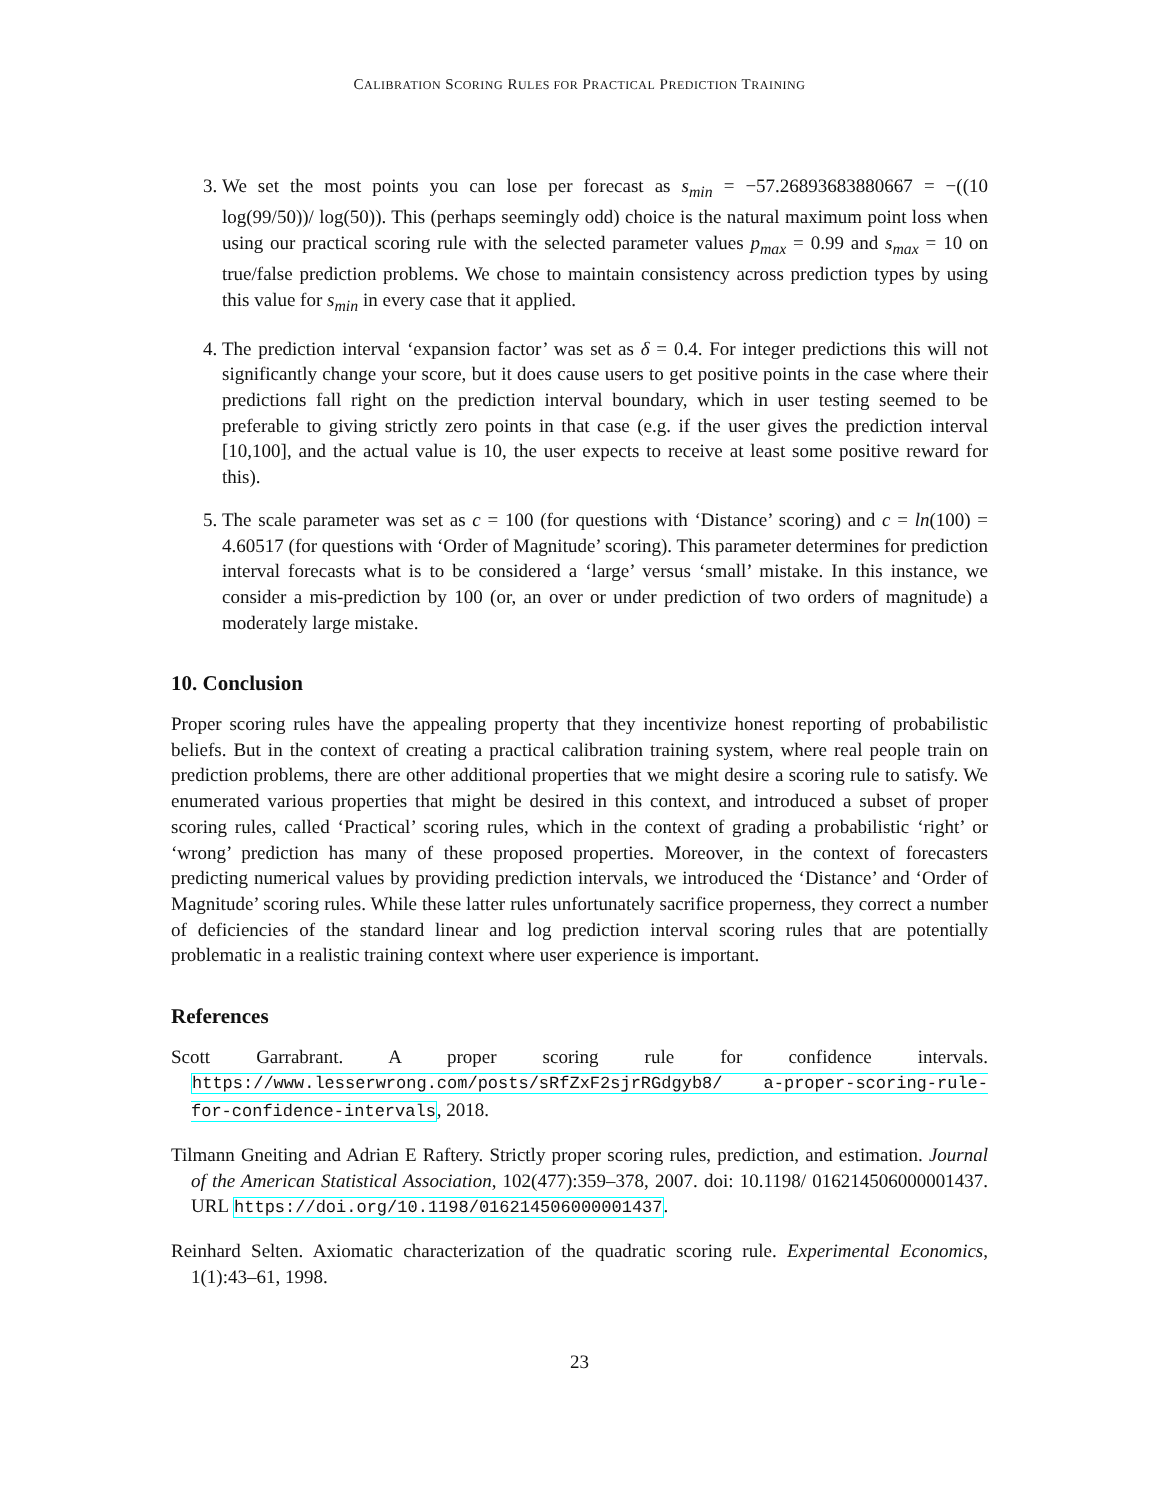CALIBRATION SCORING RULES FOR PRACTICAL PREDICTION TRAINING
3. We set the most points you can lose per forecast as s<sub>min</sub> = −57.26893683880667 = −((10 log(99/50))/ log(50)). This (perhaps seemingly odd) choice is the natural maximum point loss when using our practical scoring rule with the selected parameter values p<sub>max</sub> = 0.99 and s<sub>max</sub> = 10 on true/false prediction problems. We chose to maintain consistency across prediction types by using this value for s<sub>min</sub> in every case that it applied.
4. The prediction interval ‘expansion factor’ was set as δ = 0.4. For integer predictions this will not significantly change your score, but it does cause users to get positive points in the case where their predictions fall right on the prediction interval boundary, which in user testing seemed to be preferable to giving strictly zero points in that case (e.g. if the user gives the prediction interval [10,100], and the actual value is 10, the user expects to receive at least some positive reward for this).
5. The scale parameter was set as c = 100 (for questions with ‘Distance’ scoring) and c = ln(100) = 4.60517 (for questions with ‘Order of Magnitude’ scoring). This parameter determines for prediction interval forecasts what is to be considered a ‘large’ versus ‘small’ mistake. In this instance, we consider a mis-prediction by 100 (or, an over or under prediction of two orders of magnitude) a moderately large mistake.
10. Conclusion
Proper scoring rules have the appealing property that they incentivize honest reporting of probabilistic beliefs. But in the context of creating a practical calibration training system, where real people train on prediction problems, there are other additional properties that we might desire a scoring rule to satisfy. We enumerated various properties that might be desired in this context, and introduced a subset of proper scoring rules, called ‘Practical’ scoring rules, which in the context of grading a probabilistic ‘right’ or ‘wrong’ prediction has many of these proposed properties. Moreover, in the context of forecasters predicting numerical values by providing prediction intervals, we introduced the ‘Distance’ and ‘Order of Magnitude’ scoring rules. While these latter rules unfortunately sacrifice properness, they correct a number of deficiencies of the standard linear and log prediction interval scoring rules that are potentially problematic in a realistic training context where user experience is important.
References
Scott Garrabrant. A proper scoring rule for confidence intervals. https://www.lesserwrong.com/posts/sRfZxF2sjrRGdgyb8/ a-proper-scoring-rule-for-confidence-intervals, 2018.
Tilmann Gneiting and Adrian E Raftery. Strictly proper scoring rules, prediction, and estimation. Journal of the American Statistical Association, 102(477):359–378, 2007. doi: 10.1198/ 016214506000001437. URL https://doi.org/10.1198/016214506000001437.
Reinhard Selten. Axiomatic characterization of the quadratic scoring rule. Experimental Economics, 1(1):43–61, 1998.
23